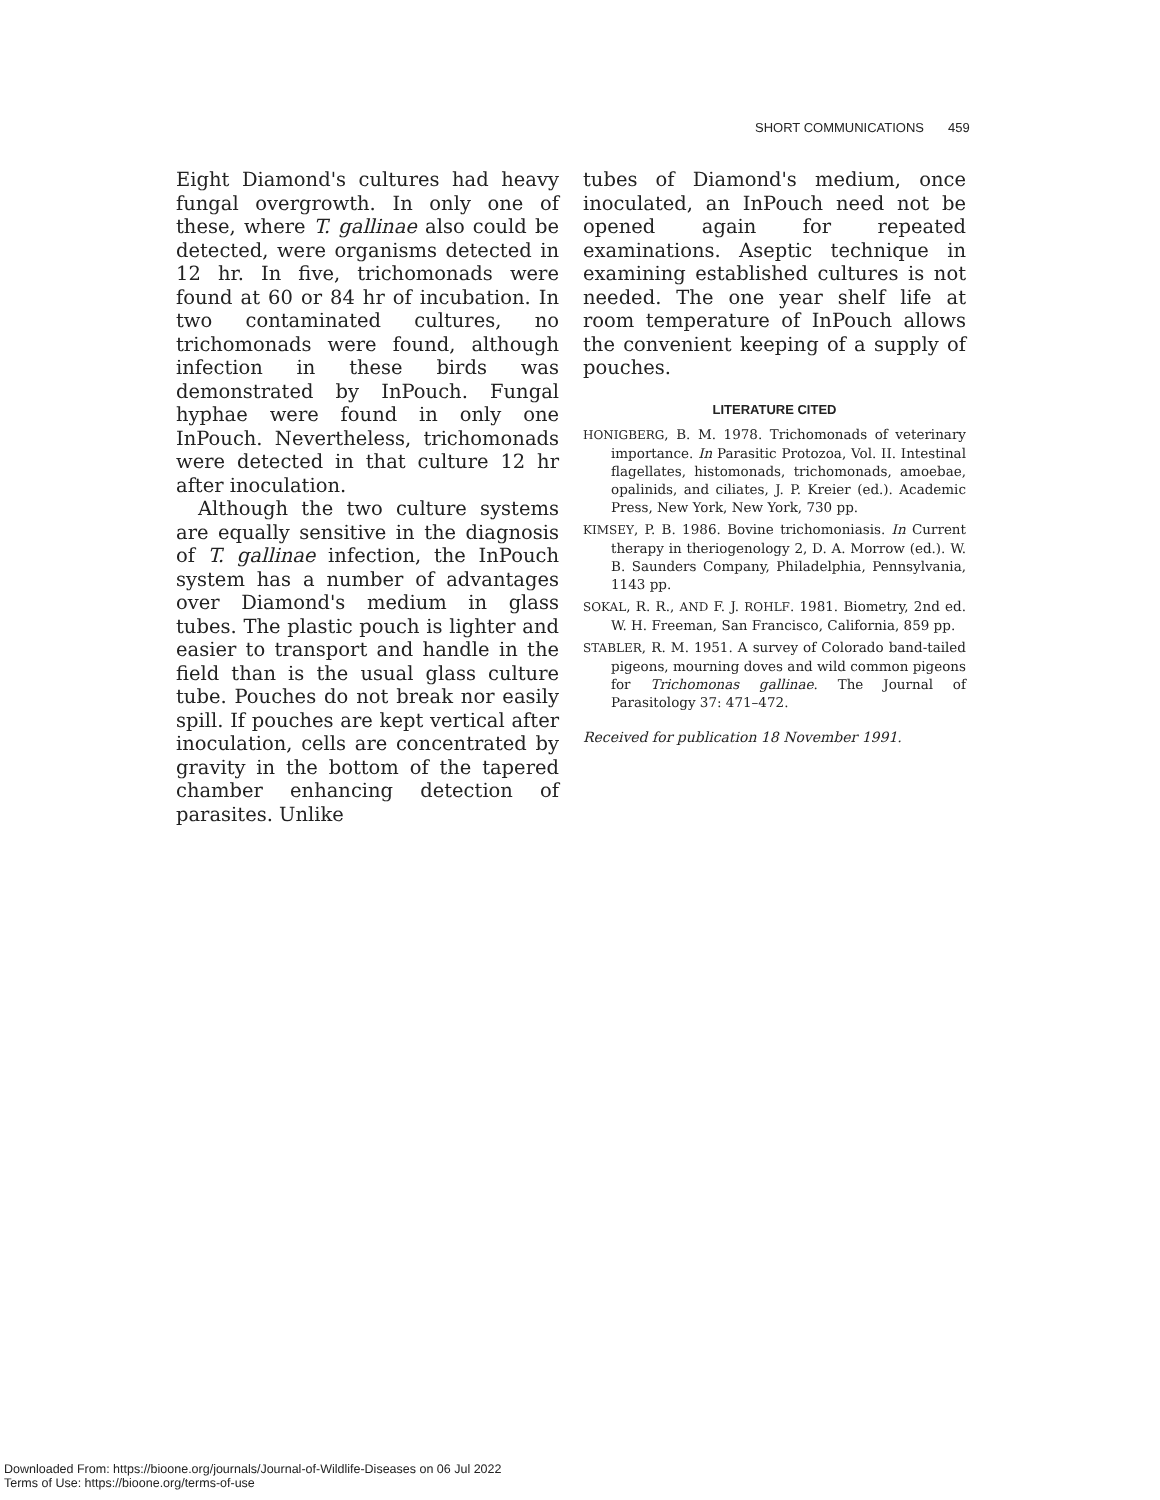SHORT COMMUNICATIONS 459
Eight Diamond's cultures had heavy fungal overgrowth. In only one of these, where T. gallinae also could be detected, were organisms detected in 12 hr. In five, trichomonads were found at 60 or 84 hr of incubation. In two contaminated cultures, no trichomonads were found, although infection in these birds was demonstrated by InPouch. Fungal hyphae were found in only one InPouch. Nevertheless, trichomonads were detected in that culture 12 hr after inoculation.
Although the two culture systems are equally sensitive in the diagnosis of T. gallinae infection, the InPouch system has a number of advantages over Diamond's medium in glass tubes. The plastic pouch is lighter and easier to transport and handle in the field than is the usual glass culture tube. Pouches do not break nor easily spill. If pouches are kept vertical after inoculation, cells are concentrated by gravity in the bottom of the tapered chamber enhancing detection of parasites. Unlike
tubes of Diamond's medium, once inoculated, an InPouch need not be opened again for repeated examinations. Aseptic technique in examining established cultures is not needed. The one year shelf life at room temperature of InPouch allows the convenient keeping of a supply of pouches.
LITERATURE CITED
HONIGBERG, B. M. 1978. Trichomonads of veterinary importance. In Parasitic Protozoa, Vol. II. Intestinal flagellates, histomonads, trichomonads, amoebae, opalinids, and ciliates, J. P. Kreier (ed.). Academic Press, New York, New York, 730 pp.
KIMSEY, P. B. 1986. Bovine trichomoniasis. In Current therapy in theriogenology 2, D. A. Morrow (ed.). W. B. Saunders Company, Philadelphia, Pennsylvania, 1143 pp.
SOKAL, R. R., AND F. J. ROHLF. 1981. Biometry, 2nd ed. W. H. Freeman, San Francisco, California, 859 pp.
STABLER, R. M. 1951. A survey of Colorado band-tailed pigeons, mourning doves and wild common pigeons for Trichomonas gallinae. The Journal of Parasitology 37: 471–472.
Received for publication 18 November 1991.
Downloaded From: https://bioone.org/journals/Journal-of-Wildlife-Diseases on 06 Jul 2022
Terms of Use: https://bioone.org/terms-of-use